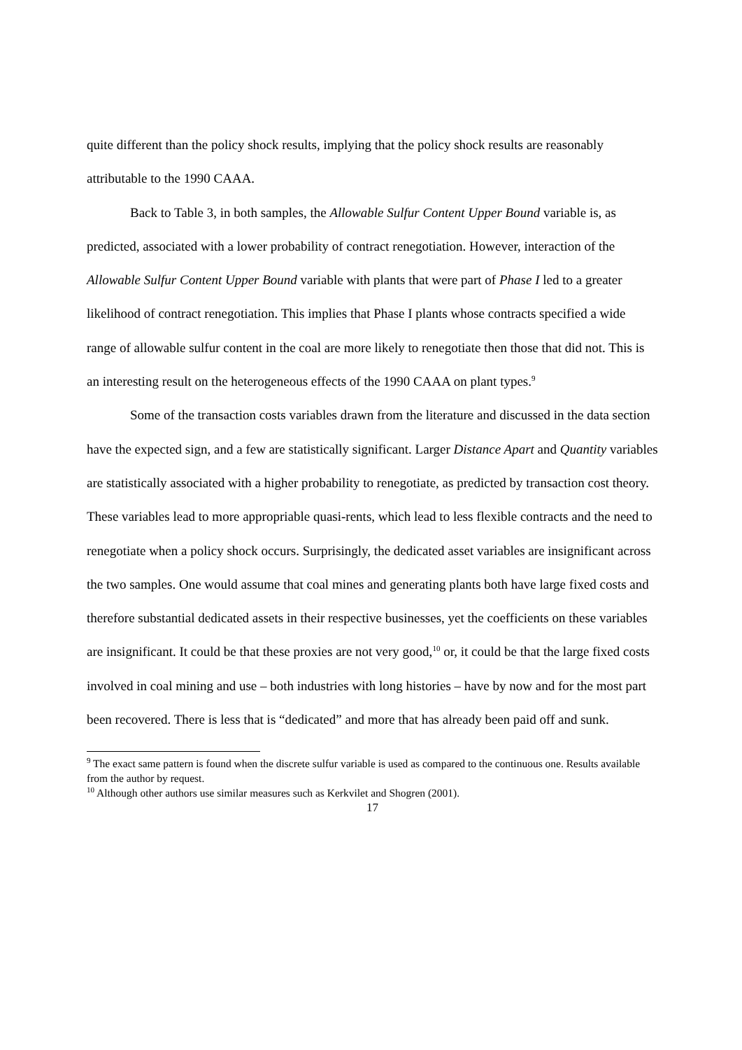quite different than the policy shock results, implying that the policy shock results are reasonably attributable to the 1990 CAAA.
Back to Table 3, in both samples, the Allowable Sulfur Content Upper Bound variable is, as predicted, associated with a lower probability of contract renegotiation. However, interaction of the Allowable Sulfur Content Upper Bound variable with plants that were part of Phase I led to a greater likelihood of contract renegotiation. This implies that Phase I plants whose contracts specified a wide range of allowable sulfur content in the coal are more likely to renegotiate then those that did not. This is an interesting result on the heterogeneous effects of the 1990 CAAA on plant types.<sup>9</sup>
Some of the transaction costs variables drawn from the literature and discussed in the data section have the expected sign, and a few are statistically significant. Larger Distance Apart and Quantity variables are statistically associated with a higher probability to renegotiate, as predicted by transaction cost theory. These variables lead to more appropriable quasi-rents, which lead to less flexible contracts and the need to renegotiate when a policy shock occurs. Surprisingly, the dedicated asset variables are insignificant across the two samples. One would assume that coal mines and generating plants both have large fixed costs and therefore substantial dedicated assets in their respective businesses, yet the coefficients on these variables are insignificant. It could be that these proxies are not very good,<sup>10</sup> or, it could be that the large fixed costs involved in coal mining and use – both industries with long histories – have by now and for the most part been recovered. There is less that is “dedicated” and more that has already been paid off and sunk.
<sup>9</sup> The exact same pattern is found when the discrete sulfur variable is used as compared to the continuous one. Results available from the author by request.
<sup>10</sup> Although other authors use similar measures such as Kerkvilet and Shogren (2001).
17